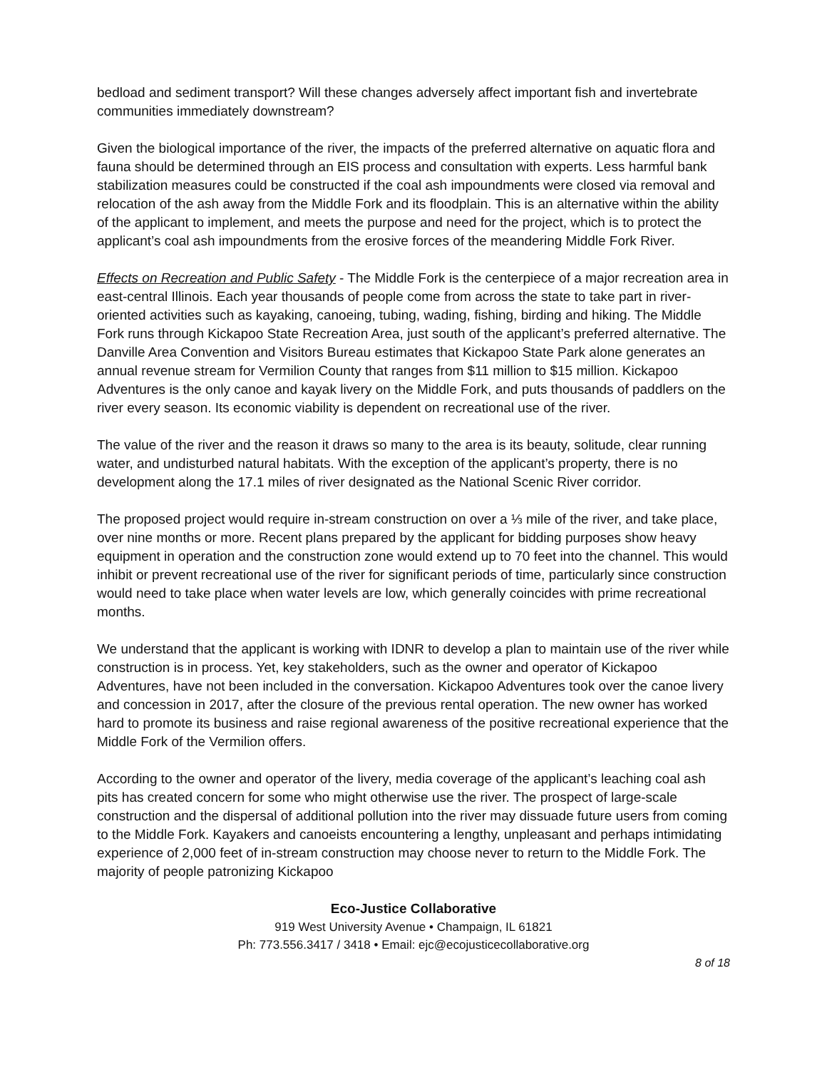bedload and sediment transport? Will these changes adversely affect important fish and invertebrate communities immediately downstream?
Given the biological importance of the river, the impacts of the preferred alternative on aquatic flora and fauna should be determined through an EIS process and consultation with experts. Less harmful bank stabilization measures could be constructed if the coal ash impoundments were closed via removal and relocation of the ash away from the Middle Fork and its floodplain. This is an alternative within the ability of the applicant to implement, and meets the purpose and need for the project, which is to protect the applicant’s coal ash impoundments from the erosive forces of the meandering Middle Fork River.
Effects on Recreation and Public Safety - The Middle Fork is the centerpiece of a major recreation area in east-central Illinois. Each year thousands of people come from across the state to take part in river-oriented activities such as kayaking, canoeing, tubing, wading, fishing, birding and hiking. The Middle Fork runs through Kickapoo State Recreation Area, just south of the applicant’s preferred alternative. The Danville Area Convention and Visitors Bureau estimates that Kickapoo State Park alone generates an annual revenue stream for Vermilion County that ranges from $11 million to $15 million. Kickapoo Adventures is the only canoe and kayak livery on the Middle Fork, and puts thousands of paddlers on the river every season. Its economic viability is dependent on recreational use of the river.
The value of the river and the reason it draws so many to the area is its beauty, solitude, clear running water, and undisturbed natural habitats. With the exception of the applicant’s property, there is no development along the 17.1 miles of river designated as the National Scenic River corridor.
The proposed project would require in-stream construction on over a ⅓ mile of the river, and take place, over nine months or more. Recent plans prepared by the applicant for bidding purposes show heavy equipment in operation and the construction zone would extend up to 70 feet into the channel. This would inhibit or prevent recreational use of the river for significant periods of time, particularly since construction would need to take place when water levels are low, which generally coincides with prime recreational months.
We understand that the applicant is working with IDNR to develop a plan to maintain use of the river while construction is in process. Yet, key stakeholders, such as the owner and operator of Kickapoo Adventures, have not been included in the conversation. Kickapoo Adventures took over the canoe livery and concession in 2017, after the closure of the previous rental operation. The new owner has worked hard to promote its business and raise regional awareness of the positive recreational experience that the Middle Fork of the Vermilion offers.
According to the owner and operator of the livery, media coverage of the applicant’s leaching coal ash pits has created concern for some who might otherwise use the river. The prospect of large-scale construction and the dispersal of additional pollution into the river may dissuade future users from coming to the Middle Fork. Kayakers and canoeists encountering a lengthy, unpleasant and perhaps intimidating experience of 2,000 feet of in-stream construction may choose never to return to the Middle Fork. The majority of people patronizing Kickapoo
Eco-Justice Collaborative
919 West University Avenue • Champaign, IL 61821
Ph: 773.556.3417 / 3418 • Email: ejc@ecojusticecollaborative.org
8 of 18